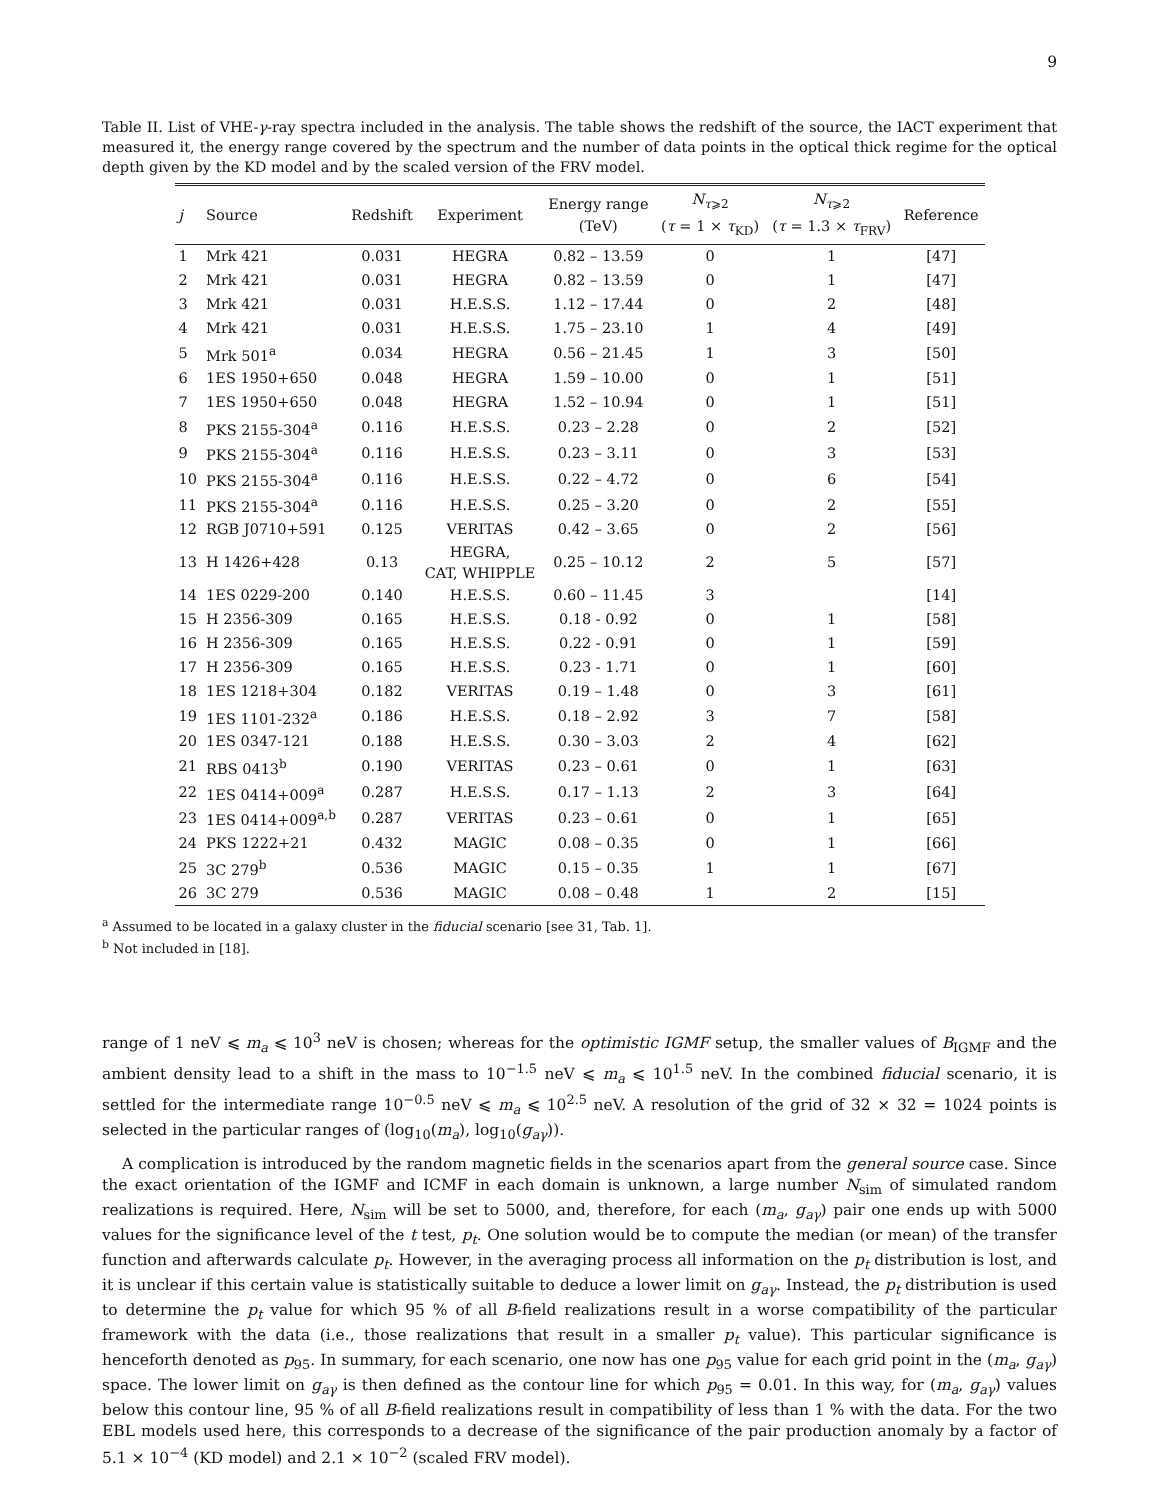9
Table II. List of VHE-γ-ray spectra included in the analysis. The table shows the redshift of the source, the IACT experiment that measured it, the energy range covered by the spectrum and the number of data points in the optical thick regime for the optical depth given by the KD model and by the scaled version of the FRV model.
| j | Source | Redshift | Experiment | Energy range (TeV) | N<sub>τ⩾2</sub> ( τ = 1 × τ<sub>KD</sub>) | N<sub>τ⩾2</sub> ( τ = 1.3 × τ<sub>FRV</sub>) | Reference |
| --- | --- | --- | --- | --- | --- | --- | --- |
| 1 | Mrk 421 | 0.031 | HEGRA | 0.82 – 13.59 | 0 | 1 | [47] |
| 2 | Mrk 421 | 0.031 | HEGRA | 0.82 – 13.59 | 0 | 1 | [47] |
| 3 | Mrk 421 | 0.031 | H.E.S.S. | 1.12 – 17.44 | 0 | 2 | [48] |
| 4 | Mrk 421 | 0.031 | H.E.S.S. | 1.75 – 23.10 | 1 | 4 | [49] |
| 5 | Mrk 501<sup>a</sup> | 0.034 | HEGRA | 0.56 – 21.45 | 1 | 3 | [50] |
| 6 | 1ES 1950+650 | 0.048 | HEGRA | 1.59 – 10.00 | 0 | 1 | [51] |
| 7 | 1ES 1950+650 | 0.048 | HEGRA | 1.52 – 10.94 | 0 | 1 | [51] |
| 8 | PKS 2155-304<sup>a</sup> | 0.116 | H.E.S.S. | 0.23 – 2.28 | 0 | 2 | [52] |
| 9 | PKS 2155-304<sup>a</sup> | 0.116 | H.E.S.S. | 0.23 – 3.11 | 0 | 3 | [53] |
| 10 | PKS 2155-304<sup>a</sup> | 0.116 | H.E.S.S. | 0.22 – 4.72 | 0 | 6 | [54] |
| 11 | PKS 2155-304<sup>a</sup> | 0.116 | H.E.S.S. | 0.25 – 3.20 | 0 | 2 | [55] |
| 12 | RGB J0710+591 | 0.125 | VERITAS | 0.42 – 3.65 | 0 | 2 | [56] |
| 13 | H 1426+428 | 0.13 | HEGRA, CAT, WHIPPLE | 0.25 – 10.12 | 2 | 5 | [57] |
| 14 | 1ES 0229-200 | 0.140 | H.E.S.S. | 0.60 – 11.45 | 3 | | [14] |
| 15 | H 2356-309 | 0.165 | H.E.S.S. | 0.18 - 0.92 | 0 | 1 | [58] |
| 16 | H 2356-309 | 0.165 | H.E.S.S. | 0.22 - 0.91 | 0 | 1 | [59] |
| 17 | H 2356-309 | 0.165 | H.E.S.S. | 0.23 - 1.71 | 0 | 1 | [60] |
| 18 | 1ES 1218+304 | 0.182 | VERITAS | 0.19 – 1.48 | 0 | 3 | [61] |
| 19 | 1ES 1101-232<sup>a</sup> | 0.186 | H.E.S.S. | 0.18 – 2.92 | 3 | 7 | [58] |
| 20 | 1ES 0347-121 | 0.188 | H.E.S.S. | 0.30 – 3.03 | 2 | 4 | [62] |
| 21 | RBS 0413<sup>b</sup> | 0.190 | VERITAS | 0.23 – 0.61 | 0 | 1 | [63] |
| 22 | 1ES 0414+009<sup>a</sup> | 0.287 | H.E.S.S. | 0.17 – 1.13 | 2 | 3 | [64] |
| 23 | 1ES 0414+009<sup>a,b</sup> | 0.287 | VERITAS | 0.23 – 0.61 | 0 | 1 | [65] |
| 24 | PKS 1222+21 | 0.432 | MAGIC | 0.08 – 0.35 | 0 | 1 | [66] |
| 25 | 3C 279<sup>b</sup> | 0.536 | MAGIC | 0.15 – 0.35 | 1 | 1 | [67] |
| 26 | 3C 279 | 0.536 | MAGIC | 0.08 – 0.48 | 1 | 2 | [15] |
<sup>a</sup> Assumed to be located in a galaxy cluster in the fiducial scenario [see 31, Tab. 1].
<sup>b</sup> Not included in [18].
range of 1 neV ⩽ m<sub>a</sub> ⩽ 10<sup>3</sup> neV is chosen; whereas for the optimistic IGMF setup, the smaller values of B<sub>IGMF</sub> and the ambient density lead to a shift in the mass to 10<sup>−1.5</sup> neV ⩽ m<sub>a</sub> ⩽ 10<sup>1.5</sup> neV. In the combined fiducial scenario, it is settled for the intermediate range 10<sup>−0.5</sup> neV ⩽ m<sub>a</sub> ⩽ 10<sup>2.5</sup> neV. A resolution of the grid of 32 × 32 = 1024 points is selected in the particular ranges of (log<sub>10</sub>(m<sub>a</sub>), log<sub>10</sub>(g<sub>aγ</sub>)).
A complication is introduced by the random magnetic fields in the scenarios apart from the general source case. Since the exact orientation of the IGMF and ICMF in each domain is unknown, a large number N<sub>sim</sub> of simulated random realizations is required. Here, N<sub>sim</sub> will be set to 5000, and, therefore, for each (m<sub>a</sub>, g<sub>aγ</sub>) pair one ends up with 5000 values for the significance level of the t test, p<sub>t</sub>. One solution would be to compute the median (or mean) of the transfer function and afterwards calculate p<sub>t</sub>. However, in the averaging process all information on the p<sub>t</sub> distribution is lost, and it is unclear if this certain value is statistically suitable to deduce a lower limit on g<sub>aγ</sub>. Instead, the p<sub>t</sub> distribution is used to determine the p<sub>t</sub> value for which 95 % of all B-field realizations result in a worse compatibility of the particular framework with the data (i.e., those realizations that result in a smaller p<sub>t</sub> value). This particular significance is henceforth denoted as p<sub>95</sub>. In summary, for each scenario, one now has one p<sub>95</sub> value for each grid point in the (m<sub>a</sub>, g<sub>aγ</sub>) space. The lower limit on g<sub>aγ</sub> is then defined as the contour line for which p<sub>95</sub> = 0.01. In this way, for (m<sub>a</sub>, g<sub>aγ</sub>) values below this contour line, 95 % of all B-field realizations result in compatibility of less than 1 % with the data. For the two EBL models used here, this corresponds to a decrease of the significance of the pair production anomaly by a factor of 5.1 × 10<sup>−4</sup> (KD model) and 2.1 × 10<sup>−2</sup> (scaled FRV model).